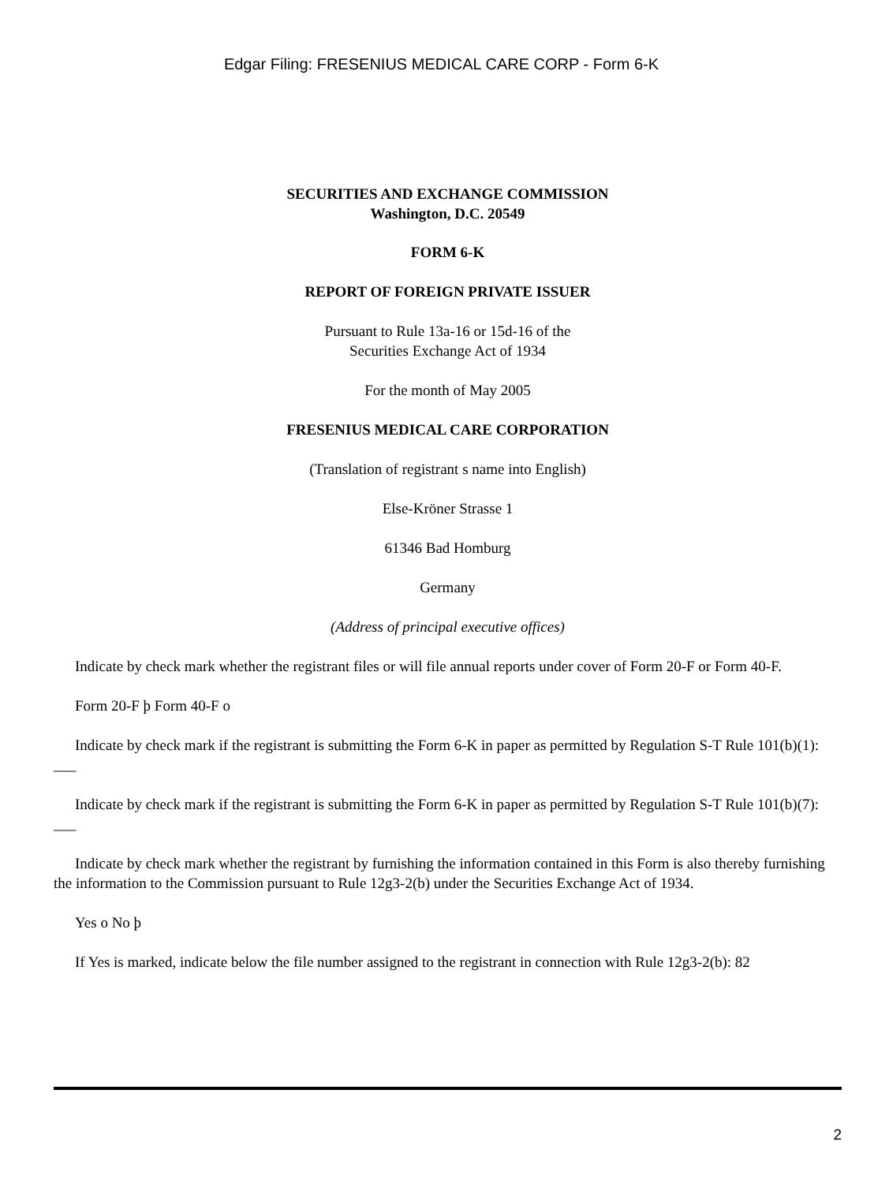Edgar Filing: FRESENIUS MEDICAL CARE CORP - Form 6-K
SECURITIES AND EXCHANGE COMMISSION
Washington, D.C. 20549
FORM 6-K
REPORT OF FOREIGN PRIVATE ISSUER
Pursuant to Rule 13a-16 or 15d-16 of the
Securities Exchange Act of 1934
For the month of May 2005
FRESENIUS MEDICAL CARE CORPORATION
(Translation of registrant s name into English)
Else-Kröner Strasse 1
61346 Bad Homburg
Germany
(Address of principal executive offices)
Indicate by check mark whether the registrant files or will file annual reports under cover of Form 20-F or Form 40-F.
Form 20-F þ Form 40-F o
Indicate by check mark if the registrant is submitting the Form 6-K in paper as permitted by Regulation S-T Rule 101(b)(1): ___
Indicate by check mark if the registrant is submitting the Form 6-K in paper as permitted by Regulation S-T Rule 101(b)(7): ___
Indicate by check mark whether the registrant by furnishing the information contained in this Form is also thereby furnishing the information to the Commission pursuant to Rule 12g3-2(b) under the Securities Exchange Act of 1934.
Yes o No þ
If Yes is marked, indicate below the file number assigned to the registrant in connection with Rule 12g3-2(b): 82
2